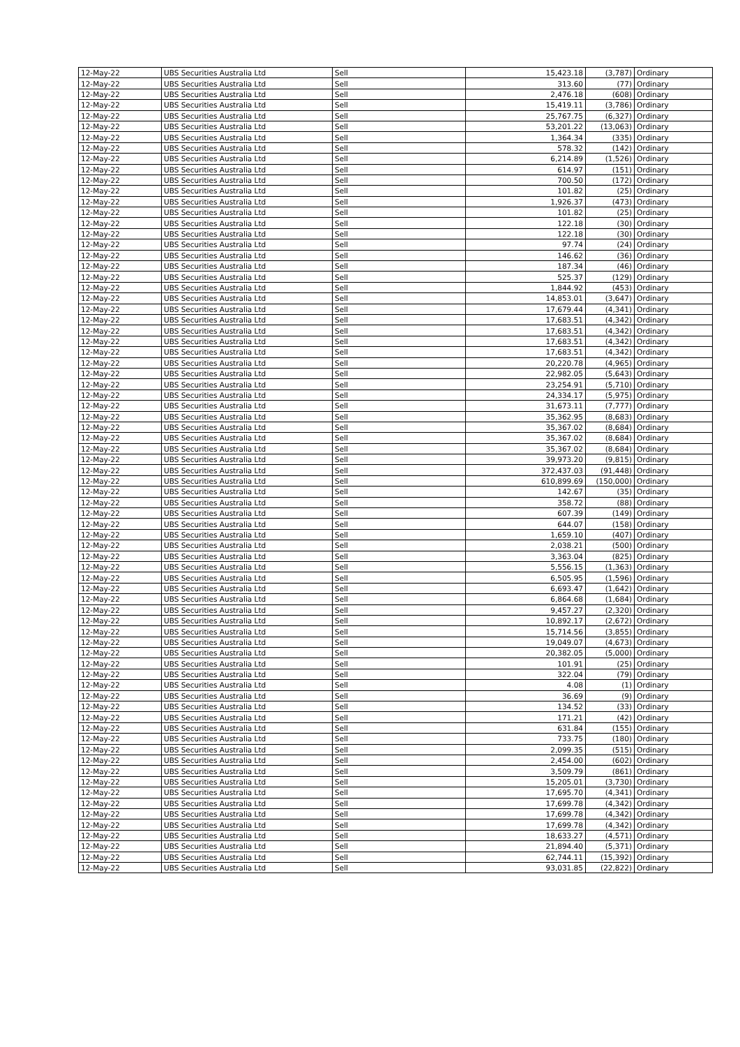| 12-May-22 | UBS Securities Australia Ltd | Sell | 15,423.18 | (3,787) | Ordinary |
| 12-May-22 | UBS Securities Australia Ltd | Sell | 313.60 | (77) | Ordinary |
| 12-May-22 | UBS Securities Australia Ltd | Sell | 2,476.18 | (608) | Ordinary |
| 12-May-22 | UBS Securities Australia Ltd | Sell | 15,419.11 | (3,786) | Ordinary |
| 12-May-22 | UBS Securities Australia Ltd | Sell | 25,767.75 | (6,327) | Ordinary |
| 12-May-22 | UBS Securities Australia Ltd | Sell | 53,201.22 | (13,063) | Ordinary |
| 12-May-22 | UBS Securities Australia Ltd | Sell | 1,364.34 | (335) | Ordinary |
| 12-May-22 | UBS Securities Australia Ltd | Sell | 578.32 | (142) | Ordinary |
| 12-May-22 | UBS Securities Australia Ltd | Sell | 6,214.89 | (1,526) | Ordinary |
| 12-May-22 | UBS Securities Australia Ltd | Sell | 614.97 | (151) | Ordinary |
| 12-May-22 | UBS Securities Australia Ltd | Sell | 700.50 | (172) | Ordinary |
| 12-May-22 | UBS Securities Australia Ltd | Sell | 101.82 | (25) | Ordinary |
| 12-May-22 | UBS Securities Australia Ltd | Sell | 1,926.37 | (473) | Ordinary |
| 12-May-22 | UBS Securities Australia Ltd | Sell | 101.82 | (25) | Ordinary |
| 12-May-22 | UBS Securities Australia Ltd | Sell | 122.18 | (30) | Ordinary |
| 12-May-22 | UBS Securities Australia Ltd | Sell | 122.18 | (30) | Ordinary |
| 12-May-22 | UBS Securities Australia Ltd | Sell | 97.74 | (24) | Ordinary |
| 12-May-22 | UBS Securities Australia Ltd | Sell | 146.62 | (36) | Ordinary |
| 12-May-22 | UBS Securities Australia Ltd | Sell | 187.34 | (46) | Ordinary |
| 12-May-22 | UBS Securities Australia Ltd | Sell | 525.37 | (129) | Ordinary |
| 12-May-22 | UBS Securities Australia Ltd | Sell | 1,844.92 | (453) | Ordinary |
| 12-May-22 | UBS Securities Australia Ltd | Sell | 14,853.01 | (3,647) | Ordinary |
| 12-May-22 | UBS Securities Australia Ltd | Sell | 17,679.44 | (4,341) | Ordinary |
| 12-May-22 | UBS Securities Australia Ltd | Sell | 17,683.51 | (4,342) | Ordinary |
| 12-May-22 | UBS Securities Australia Ltd | Sell | 17,683.51 | (4,342) | Ordinary |
| 12-May-22 | UBS Securities Australia Ltd | Sell | 17,683.51 | (4,342) | Ordinary |
| 12-May-22 | UBS Securities Australia Ltd | Sell | 17,683.51 | (4,342) | Ordinary |
| 12-May-22 | UBS Securities Australia Ltd | Sell | 20,220.78 | (4,965) | Ordinary |
| 12-May-22 | UBS Securities Australia Ltd | Sell | 22,982.05 | (5,643) | Ordinary |
| 12-May-22 | UBS Securities Australia Ltd | Sell | 23,254.91 | (5,710) | Ordinary |
| 12-May-22 | UBS Securities Australia Ltd | Sell | 24,334.17 | (5,975) | Ordinary |
| 12-May-22 | UBS Securities Australia Ltd | Sell | 31,673.11 | (7,777) | Ordinary |
| 12-May-22 | UBS Securities Australia Ltd | Sell | 35,362.95 | (8,683) | Ordinary |
| 12-May-22 | UBS Securities Australia Ltd | Sell | 35,367.02 | (8,684) | Ordinary |
| 12-May-22 | UBS Securities Australia Ltd | Sell | 35,367.02 | (8,684) | Ordinary |
| 12-May-22 | UBS Securities Australia Ltd | Sell | 35,367.02 | (8,684) | Ordinary |
| 12-May-22 | UBS Securities Australia Ltd | Sell | 39,973.20 | (9,815) | Ordinary |
| 12-May-22 | UBS Securities Australia Ltd | Sell | 372,437.03 | (91,448) | Ordinary |
| 12-May-22 | UBS Securities Australia Ltd | Sell | 610,899.69 | (150,000) | Ordinary |
| 12-May-22 | UBS Securities Australia Ltd | Sell | 142.67 | (35) | Ordinary |
| 12-May-22 | UBS Securities Australia Ltd | Sell | 358.72 | (88) | Ordinary |
| 12-May-22 | UBS Securities Australia Ltd | Sell | 607.39 | (149) | Ordinary |
| 12-May-22 | UBS Securities Australia Ltd | Sell | 644.07 | (158) | Ordinary |
| 12-May-22 | UBS Securities Australia Ltd | Sell | 1,659.10 | (407) | Ordinary |
| 12-May-22 | UBS Securities Australia Ltd | Sell | 2,038.21 | (500) | Ordinary |
| 12-May-22 | UBS Securities Australia Ltd | Sell | 3,363.04 | (825) | Ordinary |
| 12-May-22 | UBS Securities Australia Ltd | Sell | 5,556.15 | (1,363) | Ordinary |
| 12-May-22 | UBS Securities Australia Ltd | Sell | 6,505.95 | (1,596) | Ordinary |
| 12-May-22 | UBS Securities Australia Ltd | Sell | 6,693.47 | (1,642) | Ordinary |
| 12-May-22 | UBS Securities Australia Ltd | Sell | 6,864.68 | (1,684) | Ordinary |
| 12-May-22 | UBS Securities Australia Ltd | Sell | 9,457.27 | (2,320) | Ordinary |
| 12-May-22 | UBS Securities Australia Ltd | Sell | 10,892.17 | (2,672) | Ordinary |
| 12-May-22 | UBS Securities Australia Ltd | Sell | 15,714.56 | (3,855) | Ordinary |
| 12-May-22 | UBS Securities Australia Ltd | Sell | 19,049.07 | (4,673) | Ordinary |
| 12-May-22 | UBS Securities Australia Ltd | Sell | 20,382.05 | (5,000) | Ordinary |
| 12-May-22 | UBS Securities Australia Ltd | Sell | 101.91 | (25) | Ordinary |
| 12-May-22 | UBS Securities Australia Ltd | Sell | 322.04 | (79) | Ordinary |
| 12-May-22 | UBS Securities Australia Ltd | Sell | 4.08 | (1) | Ordinary |
| 12-May-22 | UBS Securities Australia Ltd | Sell | 36.69 | (9) | Ordinary |
| 12-May-22 | UBS Securities Australia Ltd | Sell | 134.52 | (33) | Ordinary |
| 12-May-22 | UBS Securities Australia Ltd | Sell | 171.21 | (42) | Ordinary |
| 12-May-22 | UBS Securities Australia Ltd | Sell | 631.84 | (155) | Ordinary |
| 12-May-22 | UBS Securities Australia Ltd | Sell | 733.75 | (180) | Ordinary |
| 12-May-22 | UBS Securities Australia Ltd | Sell | 2,099.35 | (515) | Ordinary |
| 12-May-22 | UBS Securities Australia Ltd | Sell | 2,454.00 | (602) | Ordinary |
| 12-May-22 | UBS Securities Australia Ltd | Sell | 3,509.79 | (861) | Ordinary |
| 12-May-22 | UBS Securities Australia Ltd | Sell | 15,205.01 | (3,730) | Ordinary |
| 12-May-22 | UBS Securities Australia Ltd | Sell | 17,695.70 | (4,341) | Ordinary |
| 12-May-22 | UBS Securities Australia Ltd | Sell | 17,699.78 | (4,342) | Ordinary |
| 12-May-22 | UBS Securities Australia Ltd | Sell | 17,699.78 | (4,342) | Ordinary |
| 12-May-22 | UBS Securities Australia Ltd | Sell | 17,699.78 | (4,342) | Ordinary |
| 12-May-22 | UBS Securities Australia Ltd | Sell | 18,633.27 | (4,571) | Ordinary |
| 12-May-22 | UBS Securities Australia Ltd | Sell | 21,894.40 | (5,371) | Ordinary |
| 12-May-22 | UBS Securities Australia Ltd | Sell | 62,744.11 | (15,392) | Ordinary |
| 12-May-22 | UBS Securities Australia Ltd | Sell | 93,031.85 | (22,822) | Ordinary |